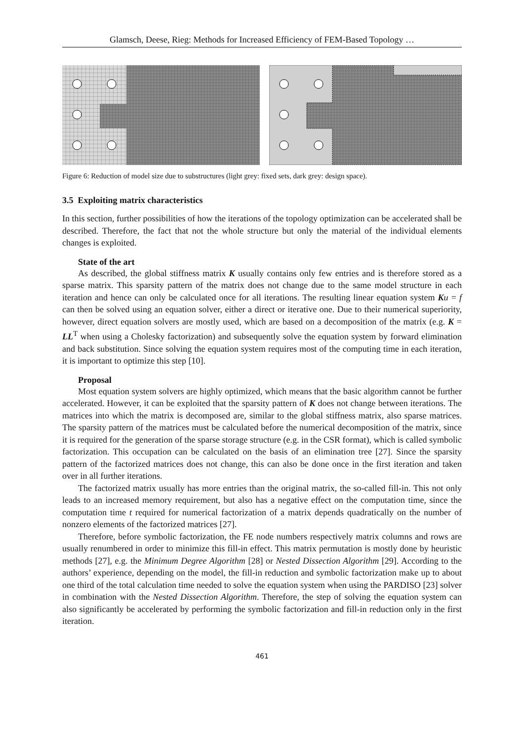Glamsch, Deese, Rieg: Methods for Increased Efficiency of FEM-Based Topology …
Figure 6: Reduction of model size due to substructures (light grey: fixed sets, dark grey: design space).
3.5 Exploiting matrix characteristics
In this section, further possibilities of how the iterations of the topology optimization can be accelerated shall be described. Therefore, the fact that not the whole structure but only the material of the individual elements changes is exploited.
State of the art
As described, the global stiffness matrix K usually contains only few entries and is therefore stored as a sparse matrix. This sparsity pattern of the matrix does not change due to the same model structure in each iteration and hence can only be calculated once for all iterations. The resulting linear equation system Ku = f can then be solved using an equation solver, either a direct or iterative one. Due to their numerical superiority, however, direct equation solvers are mostly used, which are based on a decomposition of the matrix (e.g. K = LL<sup>T</sup> when using a Cholesky factorization) and subsequently solve the equation system by forward elimination and back substitution. Since solving the equation system requires most of the computing time in each iteration, it is important to optimize this step [10].
Proposal
Most equation system solvers are highly optimized, which means that the basic algorithm cannot be further accelerated. However, it can be exploited that the sparsity pattern of K does not change between iterations. The matrices into which the matrix is decomposed are, similar to the global stiffness matrix, also sparse matrices. The sparsity pattern of the matrices must be calculated before the numerical decomposition of the matrix, since it is required for the generation of the sparse storage structure (e.g. in the CSR format), which is called symbolic factorization. This occupation can be calculated on the basis of an elimination tree [27]. Since the sparsity pattern of the factorized matrices does not change, this can also be done once in the first iteration and taken over in all further iterations.
The factorized matrix usually has more entries than the original matrix, the so-called fill-in. This not only leads to an increased memory requirement, but also has a negative effect on the computation time, since the computation time t required for numerical factorization of a matrix depends quadratically on the number of nonzero elements of the factorized matrices [27].
Therefore, before symbolic factorization, the FE node numbers respectively matrix columns and rows are usually renumbered in order to minimize this fill-in effect. This matrix permutation is mostly done by heuristic methods [27], e.g. the Minimum Degree Algorithm [28] or Nested Dissection Algorithm [29]. According to the authors’ experience, depending on the model, the fill-in reduction and symbolic factorization make up to about one third of the total calculation time needed to solve the equation system when using the PARDISO [23] solver in combination with the Nested Dissection Algorithm. Therefore, the step of solving the equation system can also significantly be accelerated by performing the symbolic factorization and fill-in reduction only in the first iteration.
461